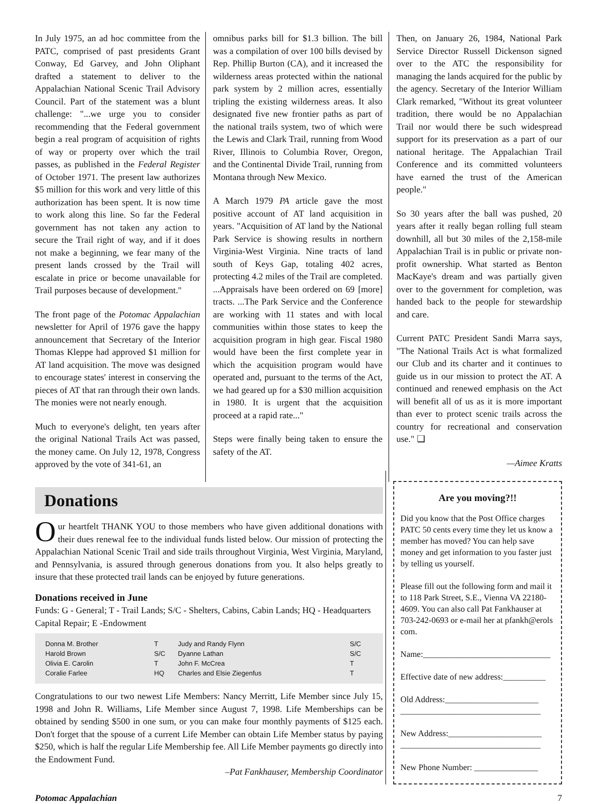In July 1975, an ad hoc committee from the PATC, comprised of past presidents Grant Conway, Ed Garvey, and John Oliphant drafted a statement to deliver to the Appalachian National Scenic Trail Advisory Council. Part of the statement was a blunt challenge: "...we urge you to consider recommending that the Federal government begin a real program of acquisition of rights of way or property over which the trail passes, as published in the Federal Register of October 1971. The present law authorizes $5 million for this work and very little of this authorization has been spent. It is now time to work along this line. So far the Federal government has not taken any action to secure the Trail right of way, and if it does not make a beginning, we fear many of the present lands crossed by the Trail will escalate in price or become unavailable for Trail purposes because of development."
The front page of the Potomac Appalachian newsletter for April of 1976 gave the happy announcement that Secretary of the Interior Thomas Kleppe had approved $1 million for AT land acquisition. The move was designed to encourage states' interest in conserving the pieces of AT that ran through their own lands. The monies were not nearly enough.
Much to everyone's delight, ten years after the original National Trails Act was passed, the money came. On July 12, 1978, Congress approved by the vote of 341-61, an
omnibus parks bill for $1.3 billion. The bill was a compilation of over 100 bills devised by Rep. Phillip Burton (CA), and it increased the wilderness areas protected within the national park system by 2 million acres, essentially tripling the existing wilderness areas. It also designated five new frontier paths as part of the national trails system, two of which were the Lewis and Clark Trail, running from Wood River, Illinois to Columbia Rover, Oregon, and the Continental Divide Trail, running from Montana through New Mexico.
A March 1979 PA article gave the most positive account of AT land acquisition in years. "Acquisition of AT land by the National Park Service is showing results in northern Virginia-West Virginia. Nine tracts of land south of Keys Gap, totaling 402 acres, protecting 4.2 miles of the Trail are completed. ...Appraisals have been ordered on 69 [more] tracts. ...The Park Service and the Conference are working with 11 states and with local communities within those states to keep the acquisition program in high gear. Fiscal 1980 would have been the first complete year in which the acquisition program would have operated and, pursuant to the terms of the Act, we had geared up for a $30 million acquisition in 1980. It is urgent that the acquisition proceed at a rapid rate..."
Steps were finally being taken to ensure the safety of the AT.
Then, on January 26, 1984, National Park Service Director Russell Dickenson signed over to the ATC the responsibility for managing the lands acquired for the public by the agency. Secretary of the Interior William Clark remarked, "Without its great volunteer tradition, there would be no Appalachian Trail nor would there be such widespread support for its preservation as a part of our national heritage. The Appalachian Trail Conference and its committed volunteers have earned the trust of the American people."
So 30 years after the ball was pushed, 20 years after it really began rolling full steam downhill, all but 30 miles of the 2,158-mile Appalachian Trail is in public or private non-profit ownership. What started as Benton MacKaye's dream and was partially given over to the government for completion, was handed back to the people for stewardship and care.
Current PATC President Sandi Marra says, "The National Trails Act is what formalized our Club and its charter and it continues to guide us in our mission to protect the AT. A continued and renewed emphasis on the Act will benefit all of us as it is more important than ever to protect scenic trails across the country for recreational and conservation use." ❑
—Aimee Kratts
Donations
Our heartfelt THANK YOU to those members who have given additional donations with their dues renewal fee to the individual funds listed below. Our mission of protecting the Appalachian National Scenic Trail and side trails throughout Virginia, West Virginia, Maryland, and Pennsylvania, is assured through generous donations from you. It also helps greatly to insure that these protected trail lands can be enjoyed by future generations.
Donations received in June
Funds: G - General; T - Trail Lands; S/C - Shelters, Cabins, Cabin Lands; HQ - Headquarters Capital Repair; E -Endowment
| Donna M. Brother | T | Judy and Randy Flynn | S/C |
| Harold Brown | S/C | Dyanne Lathan | S/C |
| Olivia E. Carolin | T | John F. McCrea | T |
| Coralie Farlee | HQ | Charles and Elsie Ziegenfus | T |
Congratulations to our two newest Life Members: Nancy Merritt, Life Member since July 15, 1998 and John R. Williams, Life Member since August 7, 1998. Life Memberships can be obtained by sending $500 in one sum, or you can make four monthly payments of $125 each. Don't forget that the spouse of a current Life Member can obtain Life Member status by paying $250, which is half the regular Life Membership fee. All Life Member payments go directly into the Endowment Fund.
–Pat Fankhauser, Membership Coordinator
Are you moving?!!
Did you know that the Post Office charges PATC 50 cents every time they let us know a member has moved? You can help save money and get information to you faster just by telling us yourself.
Please fill out the following form and mail it to 118 Park Street, S.E., Vienna VA 22180-4609. You can also call Pat Fankhauser at 703-242-0693 or e-mail her at pfankh@erols com.
Name:______________________________
Effective date of new address:__________
Old Address:______________________
_________________________________
New Address:______________________
_________________________________
New Phone Number: _______________
Potomac Appalachian 7